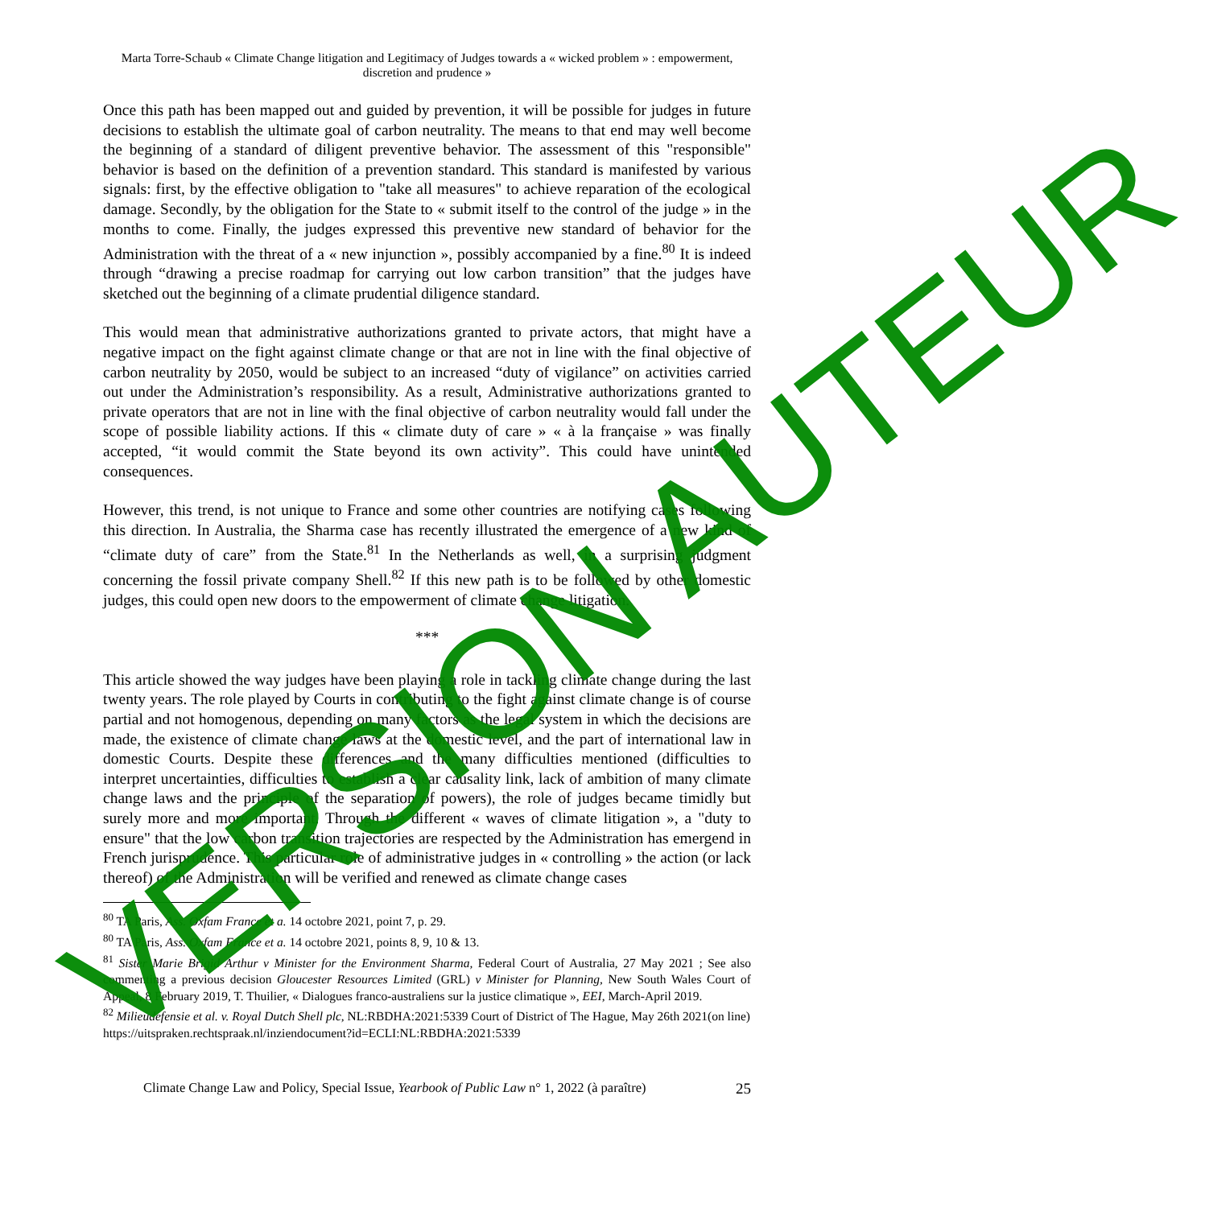Marta Torre-Schaub « Climate Change litigation and Legitimacy of Judges towards a « wicked problem » : empowerment, discretion and prudence »
Once this path has been mapped out and guided by prevention, it will be possible for judges in future decisions to establish the ultimate goal of carbon neutrality. The means to that end may well become the beginning of a standard of diligent preventive behavior. The assessment of this "responsible" behavior is based on the definition of a prevention standard. This standard is manifested by various signals: first, by the effective obligation to "take all measures" to achieve reparation of the ecological damage. Secondly, by the obligation for the State to « submit itself to the control of the judge » in the months to come. Finally, the judges expressed this preventive new standard of behavior for the Administration with the threat of a « new injunction », possibly accompanied by a fine.<sup>80</sup> It is indeed through “drawing a precise roadmap for carrying out low carbon transition” that the judges have sketched out the beginning of a climate prudential diligence standard.
This would mean that administrative authorizations granted to private actors, that might have a negative impact on the fight against climate change or that are not in line with the final objective of carbon neutrality by 2050, would be subject to an increased “duty of vigilance” on activities carried out under the Administration’s responsibility. As a result, Administrative authorizations granted to private operators that are not in line with the final objective of carbon neutrality would fall under the scope of possible liability actions. If this « climate duty of care » « à la française » was finally accepted, “it would commit the State beyond its own activity”. This could have unintended consequences.
However, this trend, is not unique to France and some other countries are notifying cases following this direction. In Australia, the Sharma case has recently illustrated the emergence of a new kind of “climate duty of care” from the State.<sup>81</sup> In the Netherlands as well, in a surprising judgment concerning the fossil private company Shell.<sup>82</sup> If this new path is to be followed by other domestic judges, this could open new doors to the empowerment of climate change litigation.
***
This article showed the way judges have been playing a role in tackling climate change during the last twenty years. The role played by Courts in contributing to the fight against climate change is of course partial and not homogenous, depending on many factors as the legal system in which the decisions are made, the existence of climate change laws at the domestic level, and the part of international law in domestic Courts. Despite these differences and the many difficulties mentioned (difficulties to interpret uncertainties, difficulties to establish a clear causality link, lack of ambition of many climate change laws and the principle of the separation of powers), the role of judges became timidly but surely more and more important. Through the different « waves of climate litigation », a "duty to ensure" that the low carbon transition trajectories are respected by the Administration has emergend in French jurisprudence. This particular role of administrative judges in « controlling » the action (or lack thereof) of the Administration will be verified and renewed as climate change cases
<sup>80</sup> TA Paris, Ass. Oxfam France et a. 14 octobre 2021, point 7, p. 29.
<sup>80</sup> TA Paris, Ass. Oxfam France et a. 14 octobre 2021, points 8, 9, 10 & 13.
<sup>81</sup> Sister Marie Brigid Arthur v Minister for the Environment Sharma, Federal Court of Australia, 27 May 2021 ; See also commenting a previous decision Gloucester Resources Limited (GRL) v Minister for Planning, New South Wales Court of Appeal, 8 February 2019, T. Thuilier, « Dialogues franco-australiens sur la justice climatique », EEI, March-April 2019.
<sup>82</sup> Milieudefensie et al. v. Royal Dutch Shell plc, NL:RBDHA:2021:5339 Court of District of The Hague, May 26th 2021(on line) https://uitspraken.rechtspraak.nl/inziendocument?id=ECLI:NL:RBDHA:2021:5339
Climate Change Law and Policy, Special Issue, Yearbook of Public Law n° 1, 2022 (à paraître) 25
VERSION AUTEUR